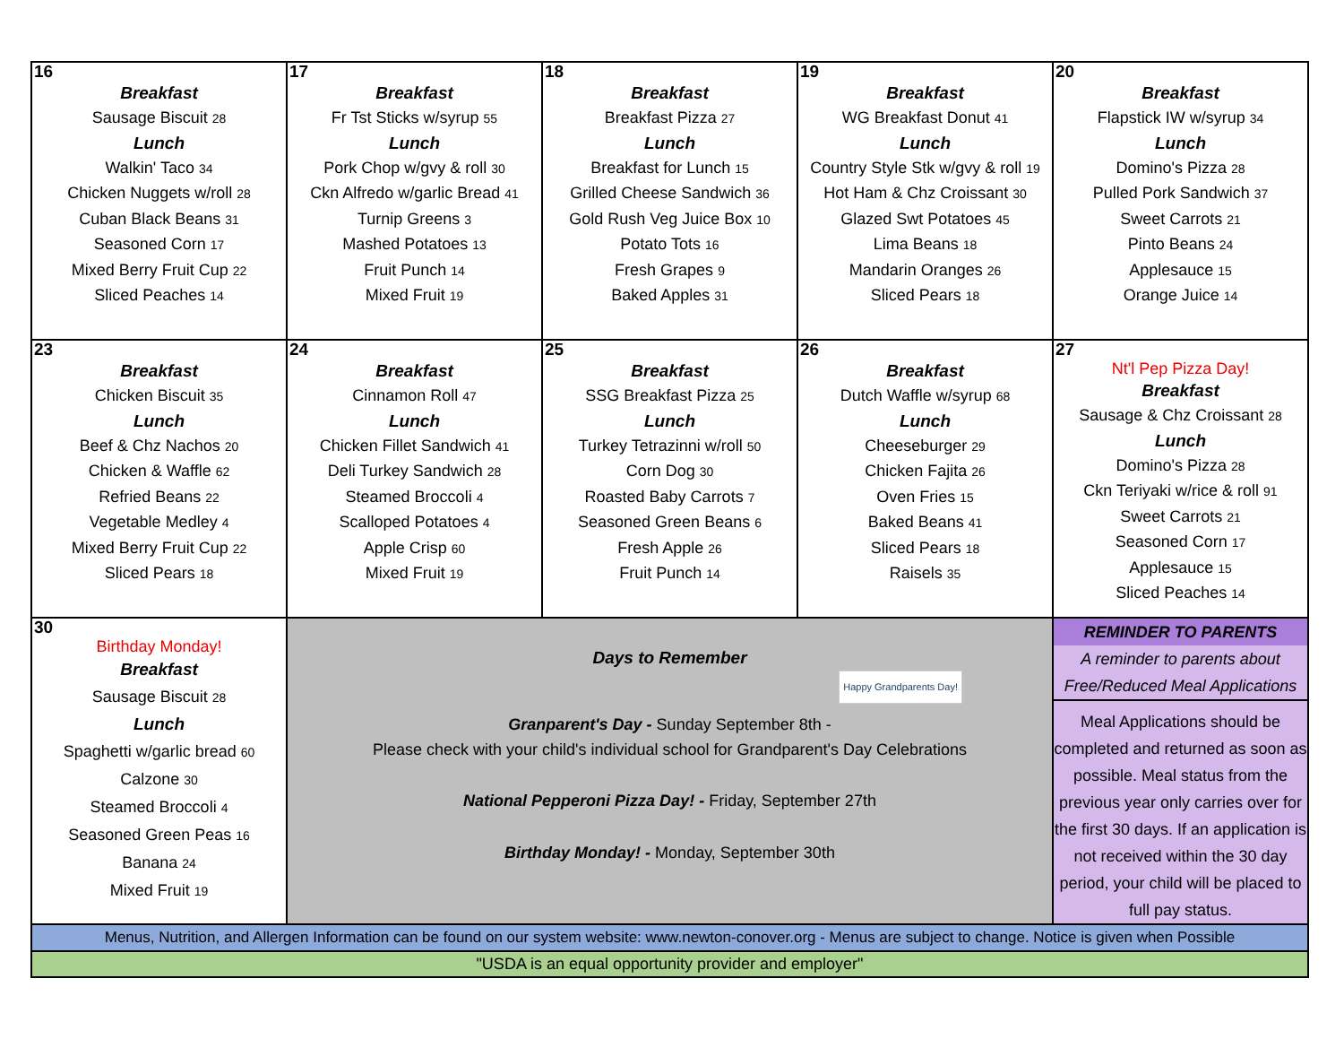| 16 Breakfast Sausage Biscuit 28 Lunch Walkin' Taco 34 Chicken Nuggets w/roll 28 Cuban Black Beans 31 Seasoned Corn 17 Mixed Berry Fruit Cup 22 Sliced Peaches 14 | 17 Breakfast Fr Tst Sticks w/syrup 55 Lunch Pork Chop w/gvy & roll 30 Ckn Alfredo w/garlic Bread 41 Turnip Greens 3 Mashed Potatoes 13 Fruit Punch 14 Mixed Fruit 19 | 18 Breakfast Breakfast Pizza 27 Lunch Breakfast for Lunch 15 Grilled Cheese Sandwich 36 Gold Rush Veg Juice Box 10 Potato Tots 16 Fresh Grapes 9 Baked Apples 31 | 19 Breakfast WG Breakfast Donut 41 Lunch Country Style Stk w/gvy & roll 19 Hot Ham & Chz Croissant 30 Glazed Swt Potatoes 45 Lima Beans 18 Mandarin Oranges 26 Sliced Pears 18 | 20 Breakfast Flapstick IW w/syrup 34 Lunch Domino's Pizza 28 Pulled Pork Sandwich 37 Sweet Carrots 21 Pinto Beans 24 Applesauce 15 Orange Juice 14 |
| 23 Breakfast Chicken Biscuit 35 Lunch Beef & Chz Nachos 20 Chicken & Waffle 62 Refried Beans 22 Vegetable Medley 4 Mixed Berry Fruit Cup 22 Sliced Pears 18 | 24 Breakfast Cinnamon Roll 47 Lunch Chicken Fillet Sandwich 41 Deli Turkey Sandwich 28 Steamed Broccoli 4 Scalloped Potatoes 4 Apple Crisp 60 Mixed Fruit 19 | 25 Breakfast SSG Breakfast Pizza 25 Lunch Turkey Tetrazinni w/roll 50 Corn Dog 30 Roasted Baby Carrots 7 Seasoned Green Beans 6 Fresh Apple 26 Fruit Punch 14 | 26 Breakfast Dutch Waffle w/syrup 68 Lunch Cheeseburger 29 Chicken Fajita 26 Oven Fries 15 Baked Beans 41 Sliced Pears 18 Raisels 35 | 27 Nt'l Pep Pizza Day! Breakfast Sausage & Chz Croissant 28 Lunch Domino's Pizza 28 Ckn Teriyaki w/rice & roll 91 Sweet Carrots 21 Seasoned Corn 17 Applesauce 15 Sliced Peaches 14 |
| 30 Birthday Monday! Breakfast Sausage Biscuit 28 Lunch Spaghetti w/garlic bread 60 Calzone 30 Steamed Broccoli 4 Seasoned Green Peas 16 Banana 24 Mixed Fruit 19 | Days to Remember Happy Grandparents Day! Granparent's Day - Sunday September 8th - Please check with your child's individual school for Grandparent's Day Celebrations National Pepperoni Pizza Day! - Friday, September 27th Birthday Monday! - Monday, September 30th | | | REMINDER TO PARENTS A reminder to parents about Free/Reduced Meal Applications Meal Applications should be completed and returned as soon as possible. Meal status from the previous year only carries over for the first 30 days. If an application is not received within the 30 day period, your child will be placed to full pay status. |
| Menus, Nutrition, and Allergen Information can be found on our system website: www.newton-conover.org - Menus are subject to change. Notice is given when Possible | | | | |
| "USDA is an equal opportunity provider and employer" | | | | |